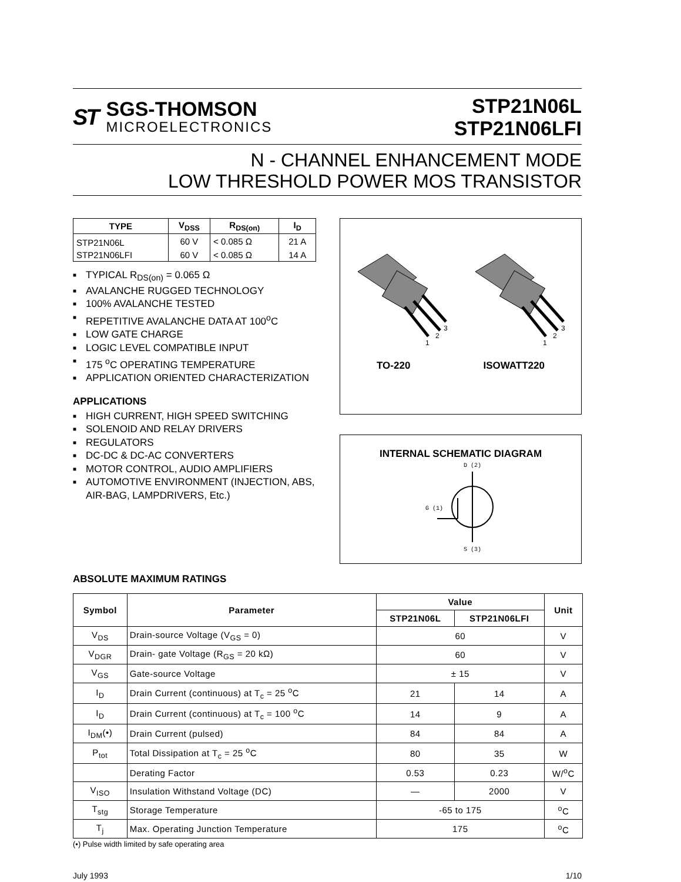ST
SGS-THOMSON
MICROELECTRONICS
STP21N06L
STP21N06LFI
N - CHANNEL ENHANCEMENT MODE
LOW THRESHOLD POWER MOS TRANSISTOR
| TYPE | V<sub>DSS</sub> | R<sub>DS(on)</sub> | I<sub>D</sub> |
| --- | --- | --- | --- |
| STP21N06L | 60 V | < 0.085 Ω | 21 A |
| STP21N06LFI | 60 V | < 0.085 Ω | 14 A |
■ TYPICAL R<sub>DS(on)</sub> = 0.065 Ω
■ AVALANCHE RUGGED TECHNOLOGY
■ 100% AVALANCHE TESTED
■ REPETITIVE AVALANCHE DATA AT 100<sup>o</sup>C
■ LOW GATE CHARGE
■ LOGIC LEVEL COMPATIBLE INPUT
■ 175 <sup>o</sup>C OPERATING TEMPERATURE
■ APPLICATION ORIENTED CHARACTERIZATION
APPLICATIONS
■ HIGH CURRENT, HIGH SPEED SWITCHING
■ SOLENOID AND RELAY DRIVERS
■ REGULATORS
■ DC-DC & DC-AC CONVERTERS
■ MOTOR CONTROL, AUDIO AMPLIFIERS
■ AUTOMOTIVE ENVIRONMENT (INJECTION, ABS, AIR-BAG, LAMPDRIVERS, Etc.)
1
2
3
1
2
3
TO-220 ISOWATT220
INTERNAL SCHEMATIC DIAGRAM
D (2)
G (1)
S (3)
ABSOLUTE MAXIMUM RATINGS
| Symbol | Parameter | Value | | Unit |
| --- | --- | --- | --- | --- |
| | | STP21N06L | STP21N06LFI | |
| V<sub>DS</sub> | Drain-source Voltage (V<sub>GS</sub> = 0) | 60 | | V |
| V<sub>DGR</sub> | Drain- gate Voltage (R<sub>GS</sub> = 20 kΩ) | 60 | | V |
| V<sub>GS</sub> | Gate-source Voltage | ± 15 | | V |
| I<sub>D</sub> | Drain Current (continuous) at T<sub>c</sub> = 25 <sup>o</sup>C | 21 | 14 | A |
| I<sub>D</sub> | Drain Current (continuous) at T<sub>c</sub> = 100 <sup>o</sup>C | 14 | 9 | A |
| I<sub>DM</sub>(•) | Drain Current (pulsed) | 84 | 84 | A |
| P<sub>tot</sub> | Total Dissipation at T<sub>c</sub> = 25 <sup>o</sup>C | 80 | 35 | W |
| | Derating Factor | 0.53 | 0.23 | W/<sup>o</sup>C |
| V<sub>ISO</sub> | Insulation Withstand Voltage (DC) | — | 2000 | V |
| T<sub>stg</sub> | Storage Temperature | -65 to 175 | | <sup>o</sup> C |
| T<sub>j</sub> | Max. Operating Junction Temperature | 175 | | <sup>o</sup> C |
(•) Pulse width limited by safe operating area
July 1993 1/10